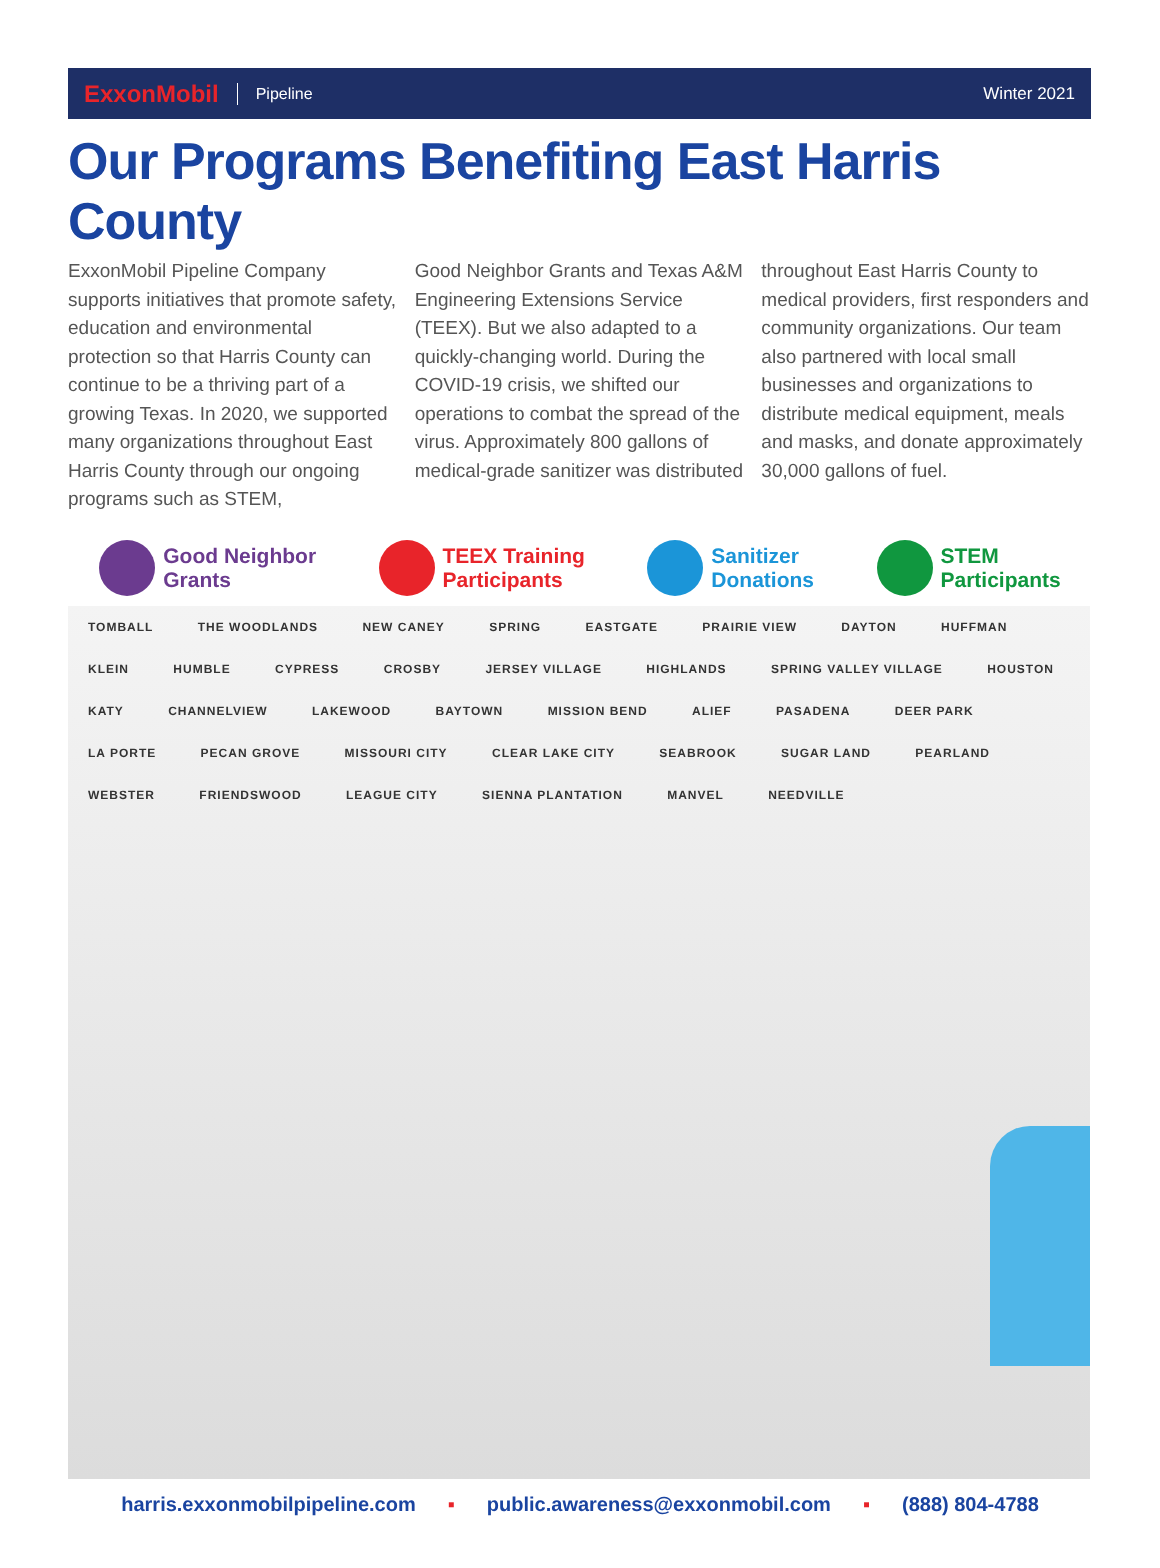ExxonMobil Pipeline Winter 2021
Our Programs Benefiting East Harris County
ExxonMobil Pipeline Company supports initiatives that promote safety, education and environmental protection so that Harris County can continue to be a thriving part of a growing Texas. In 2020, we supported many organizations throughout East Harris County through our ongoing programs such as STEM,
Good Neighbor Grants and Texas A&M Engineering Extensions Service (TEEX). But we also adapted to a quickly-changing world. During the COVID-19 crisis, we shifted our operations to combat the spread of the virus. Approximately 800 gallons of medical-grade sanitizer was distributed
throughout East Harris County to medical providers, first responders and community organizations. Our team also partnered with local small businesses and organizations to distribute medical equipment, meals and masks, and donate approximately 30,000 gallons of fuel.
Good Neighbor
Grants
TEEX Training
Participants
Sanitizer
Donations
STEM
Participants
TOMBALL THE WOODLANDS NEW CANEY SPRING EASTGATE PRAIRIE VIEW DAYTON HUFFMAN KLEIN HUMBLE CYPRESS CROSBY JERSEY VILLAGE HIGHLANDS SPRING VALLEY VILLAGE HOUSTON KATY CHANNELVIEW LAKEWOOD BAYTOWN MISSION BEND ALIEF PASADENA DEER PARK LA PORTE PECAN GROVE MISSOURI CITY CLEAR LAKE CITY SEABROOK SUGAR LAND PEARLAND WEBSTER FRIENDSWOOD LEAGUE CITY SIENNA PLANTATION MANVEL NEEDVILLE
harris.exxonmobilpipeline.com ▪ public.awareness@exxonmobil.com ▪ (888) 804-4788